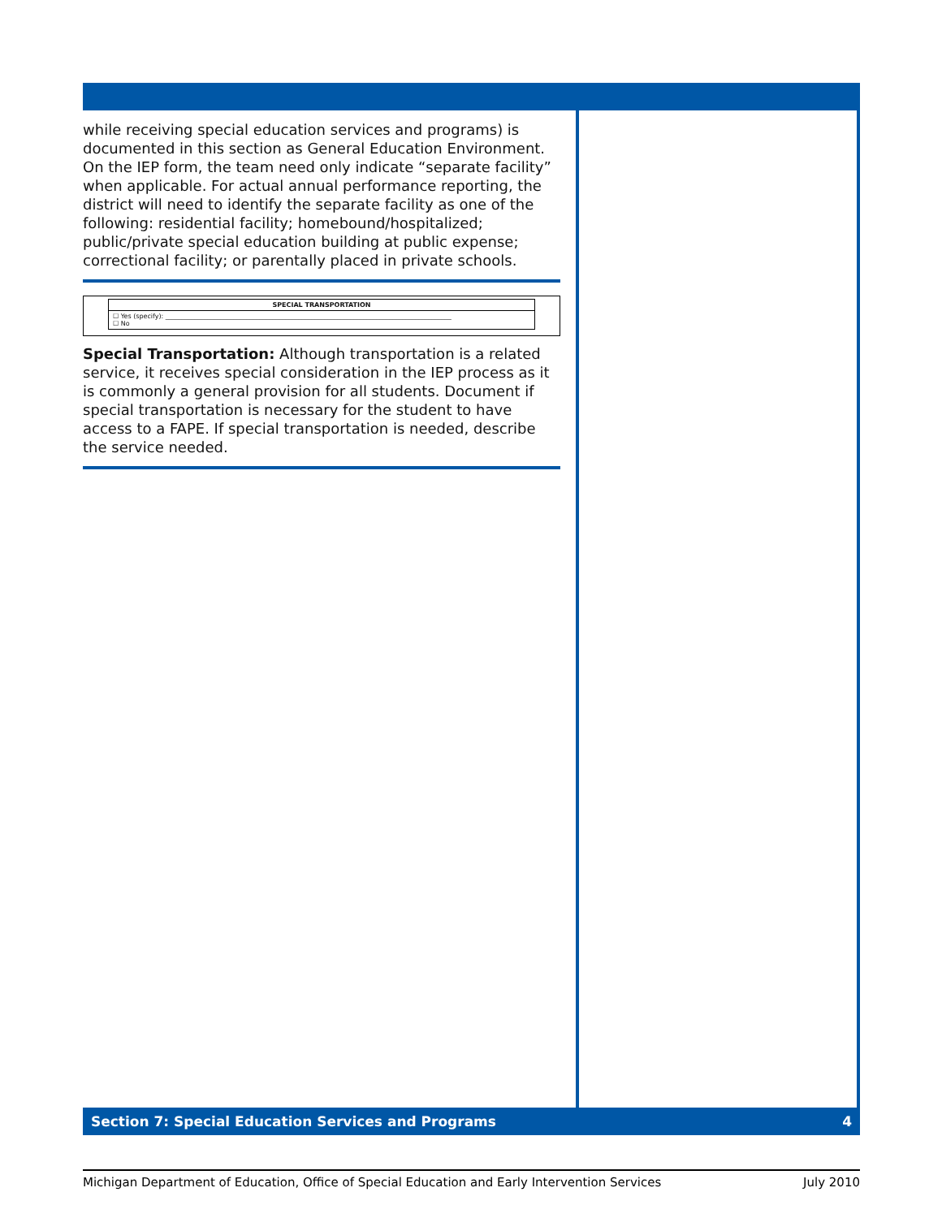while receiving special education services and programs) is documented in this section as General Education Environment.
On the IEP form, the team need only indicate “separate facility” when applicable. For actual annual performance reporting, the district will need to identify the separate facility as one of the following: residential facility; homebound/hospitalized; public/private special education building at public expense; correctional facility; or parentally placed in private schools.
SPECIAL TRANSPORTATION
☐ Yes (specify): ________________________________________________________________________________________
☐ No
Special Transportation: Although transportation is a related service, it receives special consideration in the IEP process as it is commonly a general provision for all students. Document if special transportation is necessary for the student to have access to a FAPE. If special transportation is needed, describe the service needed.
Section 7: Special Education Services and Programs 4
Michigan Department of Education, Office of Special Education and Early Intervention Services July 2010